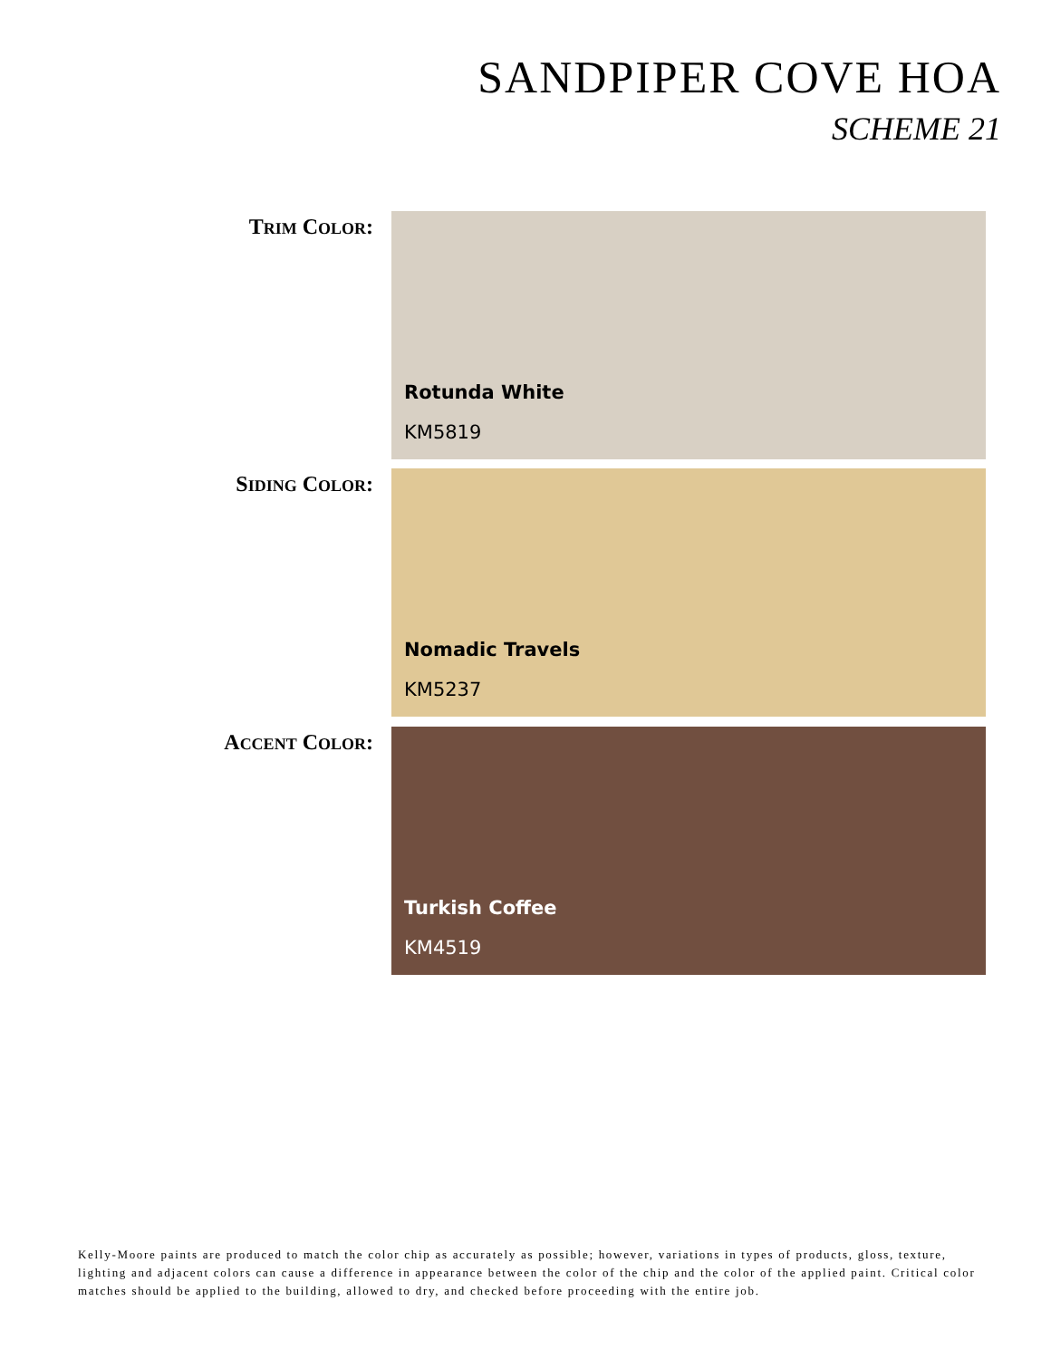SANDPIPER COVE HOA
SCHEME 21
TRIM COLOR: Rotunda White
KM5819
SIDING COLOR: Nomadic Travels
KM5237
ACCENT COLOR: Turkish Coffee
KM4519
Kelly-Moore paints are produced to match the color chip as accurately as possible; however, variations in types of products, gloss, texture, lighting and adjacent colors can cause a difference in appearance between the color of the chip and the color of the applied paint. Critical color matches should be applied to the building, allowed to dry, and checked before proceeding with the entire job.